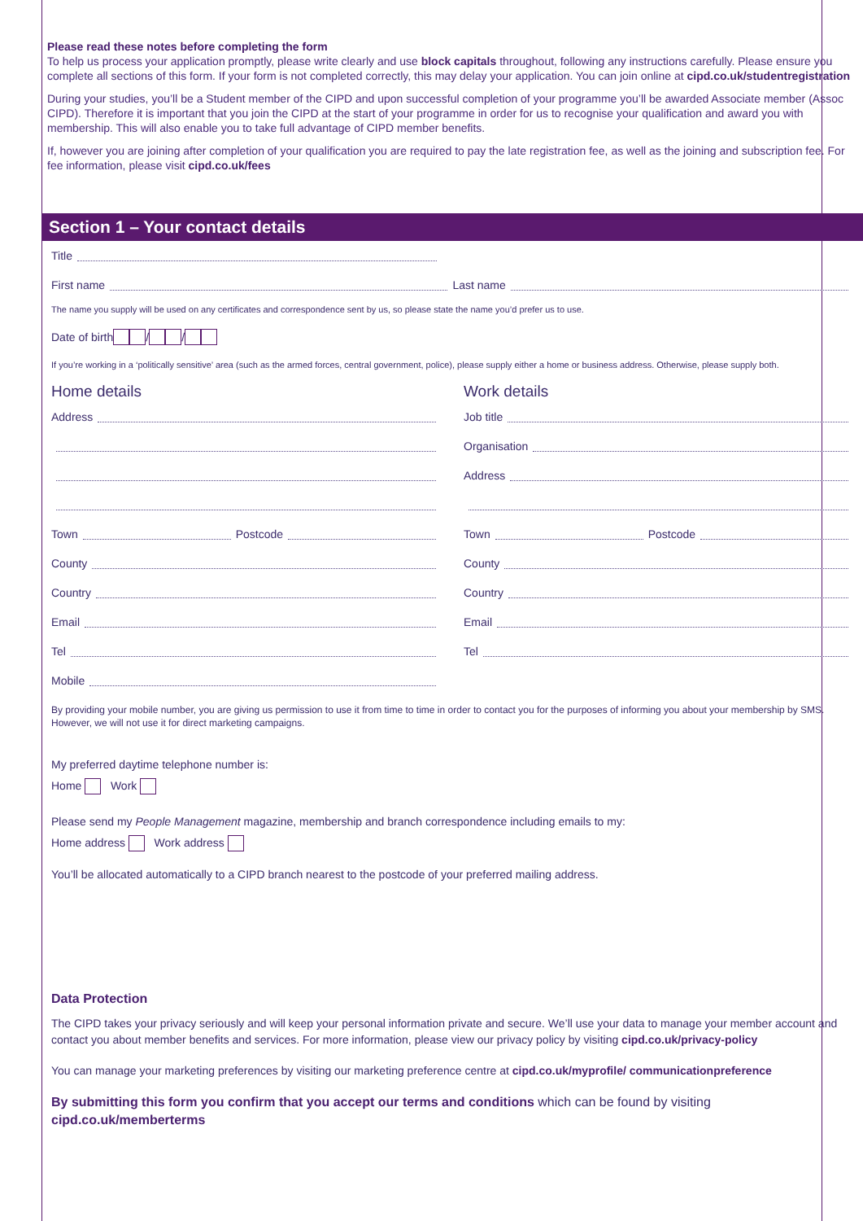Please read these notes before completing the form
To help us process your application promptly, please write clearly and use block capitals throughout, following any instructions carefully. Please ensure you complete all sections of this form. If your form is not completed correctly, this may delay your application. You can join online at cipd.co.uk/studentregistration
During your studies, you’ll be a Student member of the CIPD and upon successful completion of your programme you’ll be awarded Associate member (Assoc CIPD). Therefore it is important that you join the CIPD at the start of your programme in order for us to recognise your qualification and award you with membership. This will also enable you to take full advantage of CIPD member benefits.
If, however you are joining after completion of your qualification you are required to pay the late registration fee, as well as the joining and subscription fee. For fee information, please visit cipd.co.uk/fees
Section 1 – Your contact details
Title
First name Last name
The name you supply will be used on any certificates and correspondence sent by us, so please state the name you’d prefer us to use.
Date of birth / /
If you’re working in a ‘politically sensitive’ area (such as the armed forces, central government, police), please supply either a home or business address. Otherwise, please supply both.
Home details
Address
Town Postcode
County
Country
Email
Tel
Mobile
Work details
Job title
Organisation
Address
Town Postcode
County
Country
Email
Tel
By providing your mobile number, you are giving us permission to use it from time to time in order to contact you for the purposes of informing you about your membership by SMS. However, we will not use it for direct marketing campaigns.
My preferred daytime telephone number is:
Home Work
Please send my People Management magazine, membership and branch correspondence including emails to my:
Home address Work address
You’ll be allocated automatically to a CIPD branch nearest to the postcode of your preferred mailing address.
Data Protection
The CIPD takes your privacy seriously and will keep your personal information private and secure. We’ll use your data to manage your member account and contact you about member benefits and services. For more information, please view our privacy policy by visiting cipd.co.uk/privacy-policy
You can manage your marketing preferences by visiting our marketing preference centre at cipd.co.uk/myprofile/ communicationpreference
By submitting this form you confirm that you accept our terms and conditions which can be found by visiting cipd.co.uk/memberterms